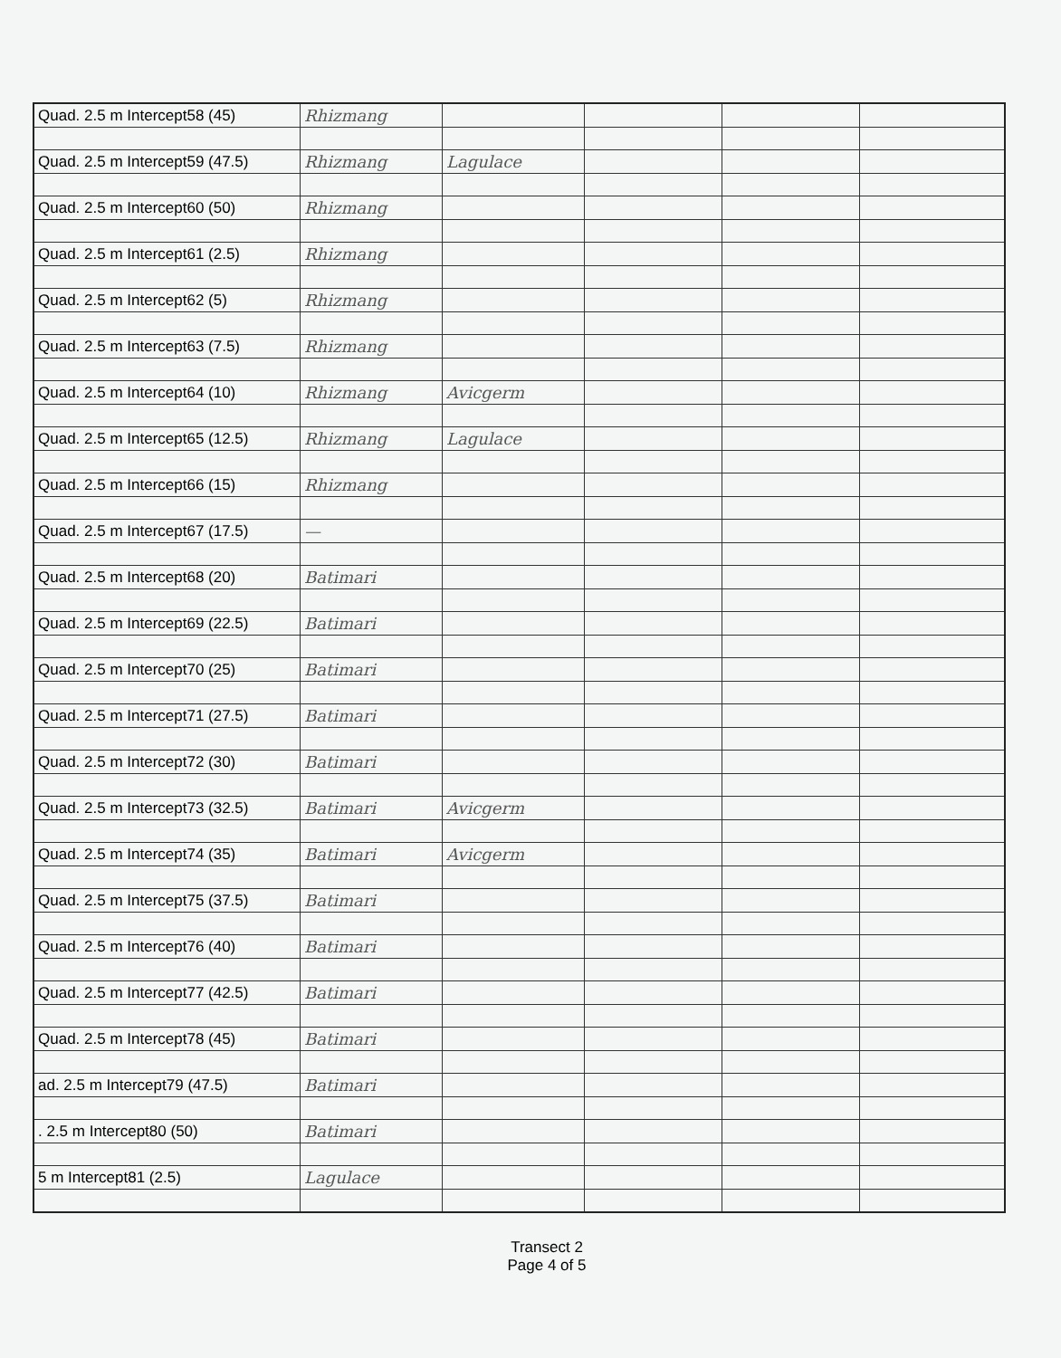| Quad. 2.5 m Intercept58 (45) | Rhizmang | | | | |
| Quad. 2.5 m Intercept59 (47.5) | Rhizmang | Lagulace | | | |
| Quad. 2.5 m Intercept60 (50) | Rhizmang | | | | |
| Quad. 2.5 m Intercept61 (2.5) | Rhizmang | | | | |
| Quad. 2.5 m Intercept62 (5) | Rhizmang | | | | |
| Quad. 2.5 m Intercept63 (7.5) | Rhizmang | | | | |
| Quad. 2.5 m Intercept64 (10) | Rhizmang | Avicgerm | | | |
| Quad. 2.5 m Intercept65 (12.5) | Rhizmang | Lagulace | | | |
| Quad. 2.5 m Intercept66 (15) | Rhizmang | | | | |
| Quad. 2.5 m Intercept67 (17.5) | — | | | | |
| Quad. 2.5 m Intercept68 (20) | Batimari | | | | |
| Quad. 2.5 m Intercept69 (22.5) | Batimari | | | | |
| Quad. 2.5 m Intercept70 (25) | Batimari | | | | |
| Quad. 2.5 m Intercept71 (27.5) | Batimari | | | | |
| Quad. 2.5 m Intercept72 (30) | Batimari | | | | |
| Quad. 2.5 m Intercept73 (32.5) | Batimari | Avicgerm | | | |
| Quad. 2.5 m Intercept74 (35) | Batimari | Avicgerm | | | |
| Quad. 2.5 m Intercept75 (37.5) | Batimari | | | | |
| Quad. 2.5 m Intercept76 (40) | Batimari | | | | |
| Quad. 2.5 m Intercept77 (42.5) | Batimari | | | | |
| Quad. 2.5 m Intercept78 (45) | Batimari | | | | |
| ad. 2.5 m Intercept79 (47.5) | Batimari | | | | |
| . 2.5 m Intercept80 (50) | Batimari | | | | |
| 5 m Intercept81 (2.5) | Lagulace | | | | |
Transect 2
Page 4 of 5